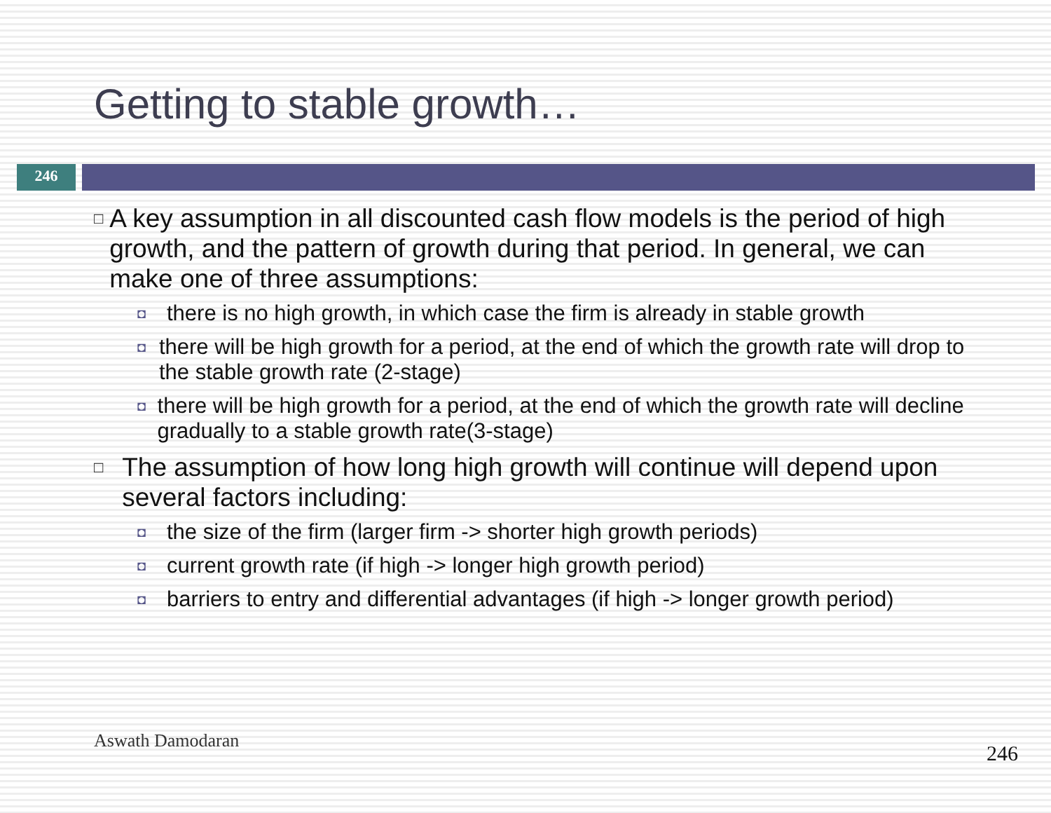Getting to stable growth…
246
□ A key assumption in all discounted cash flow models is the period of high growth, and the pattern of growth during that period. In general, we can make one of three assumptions:
◘ there is no high growth, in which case the firm is already in stable growth
◘ there will be high growth for a period, at the end of which the growth rate will drop to the stable growth rate (2-stage)
◘ there will be high growth for a period, at the end of which the growth rate will decline gradually to a stable growth rate(3-stage)
□ The assumption of how long high growth will continue will depend upon several factors including:
◘ the size of the firm (larger firm -> shorter high growth periods)
◘ current growth rate (if high -> longer high growth period)
◘ barriers to entry and differential advantages (if high -> longer growth period)
Aswath Damodaran
246